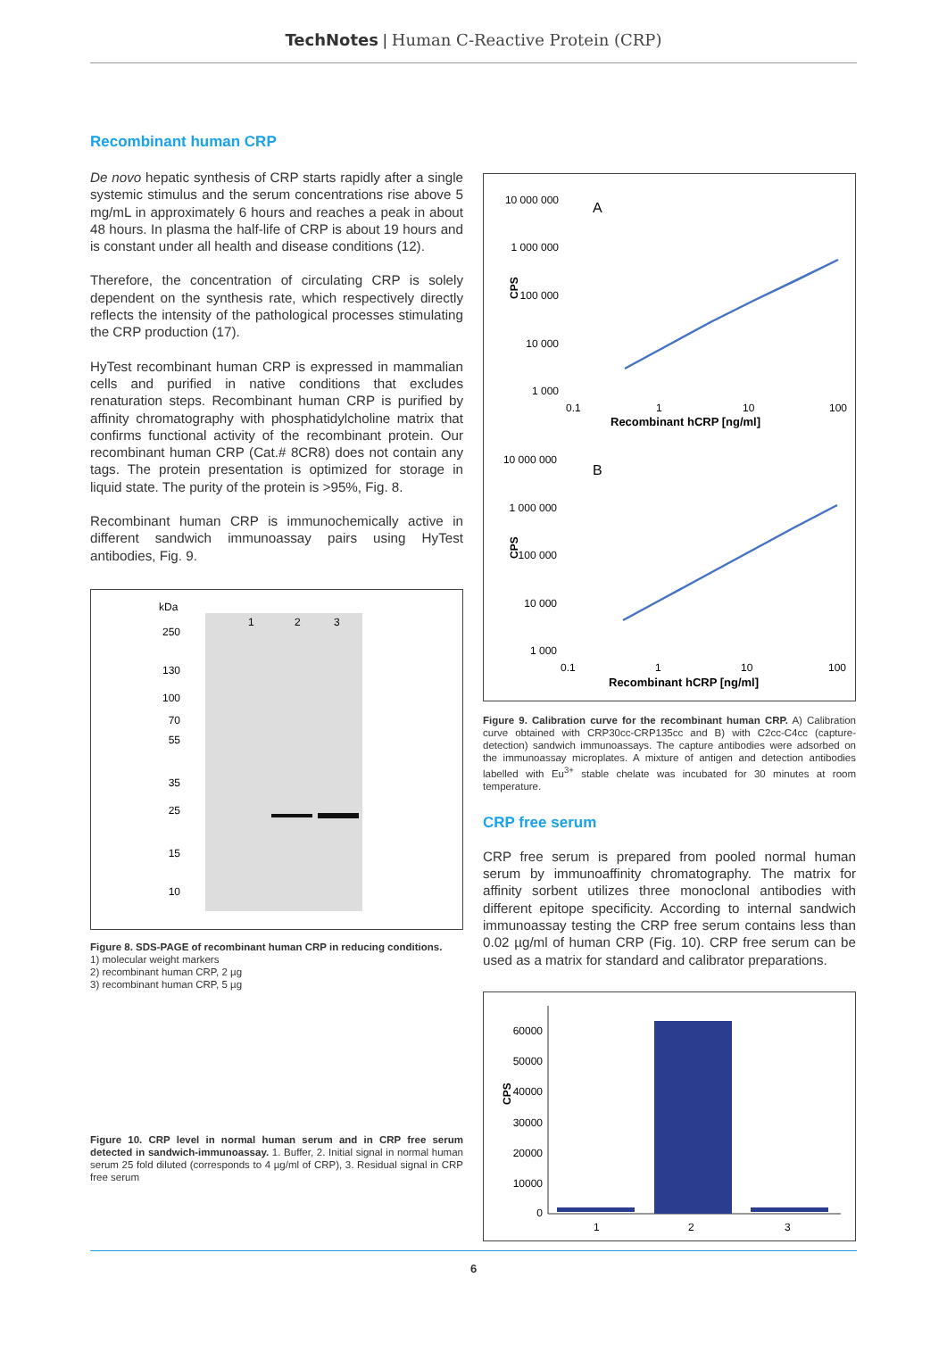TechNotes | Human C-Reactive Protein (CRP)
Recombinant human CRP
De novo hepatic synthesis of CRP starts rapidly after a single systemic stimulus and the serum concentrations rise above 5 mg/mL in approximately 6 hours and reaches a peak in about 48 hours. In plasma the half-life of CRP is about 19 hours and is constant under all health and disease conditions (12).
Therefore, the concentration of circulating CRP is solely dependent on the synthesis rate, which respectively directly reflects the intensity of the pathological processes stimulating the CRP production (17).
HyTest recombinant human CRP is expressed in mammalian cells and purified in native conditions that excludes renaturation steps. Recombinant human CRP is purified by affinity chromatography with phosphatidylcholine matrix that confirms functional activity of the recombinant protein. Our recombinant human CRP (Cat.# 8CR8) does not contain any tags. The protein presentation is optimized for storage in liquid state. The purity of the protein is >95%, Fig. 8.
Recombinant human CRP is immunochemically active in different sandwich immunoassay pairs using HyTest antibodies, Fig. 9.
kDa
1
2
3
250
130
100
70
55
35
25
15
10
Figure 8. SDS-PAGE of recombinant human CRP in reducing conditions.
1) molecular weight markers
2) recombinant human CRP, 2 µg
3) recombinant human CRP, 5 µg
Figure 10. CRP level in normal human serum and in CRP free serum detected in sandwich-immunoassay. 1. Buffer, 2. Initial signal in normal human serum 25 fold diluted (corresponds to 4 µg/ml of CRP), 3. Residual signal in CRP free serum
10 000 000
1 000 000
100 000
10 000
1 000
A
0.1
1
10
100
Recombinant hCRP [ng/ml]
CPS
10 000 000
1 000 000
100 000
10 000
1 000
B
0.1
1
10
100
Recombinant hCRP [ng/ml]
CPS
Figure 9. Calibration curve for the recombinant human CRP. A) Calibration curve obtained with CRP30cc-CRP135cc and B) with C2cc-C4cc (capture-detection) sandwich immunoassays. The capture antibodies were adsorbed on the immunoassay microplates. A mixture of antigen and detection antibodies labelled with Eu<sup>3+</sup> stable chelate was incubated for 30 minutes at room temperature.
CRP free serum
CRP free serum is prepared from pooled normal human serum by immunoaffinity chromatography. The matrix for affinity sorbent utilizes three monoclonal antibodies with different epitope specificity. According to internal sandwich immunoassay testing the CRP free serum contains less than 0.02 µg/ml of human CRP (Fig. 10). CRP free serum can be used as a matrix for standard and calibrator preparations.
60000
50000
40000
30000
20000
10000
0
CPS
1
2
3
6